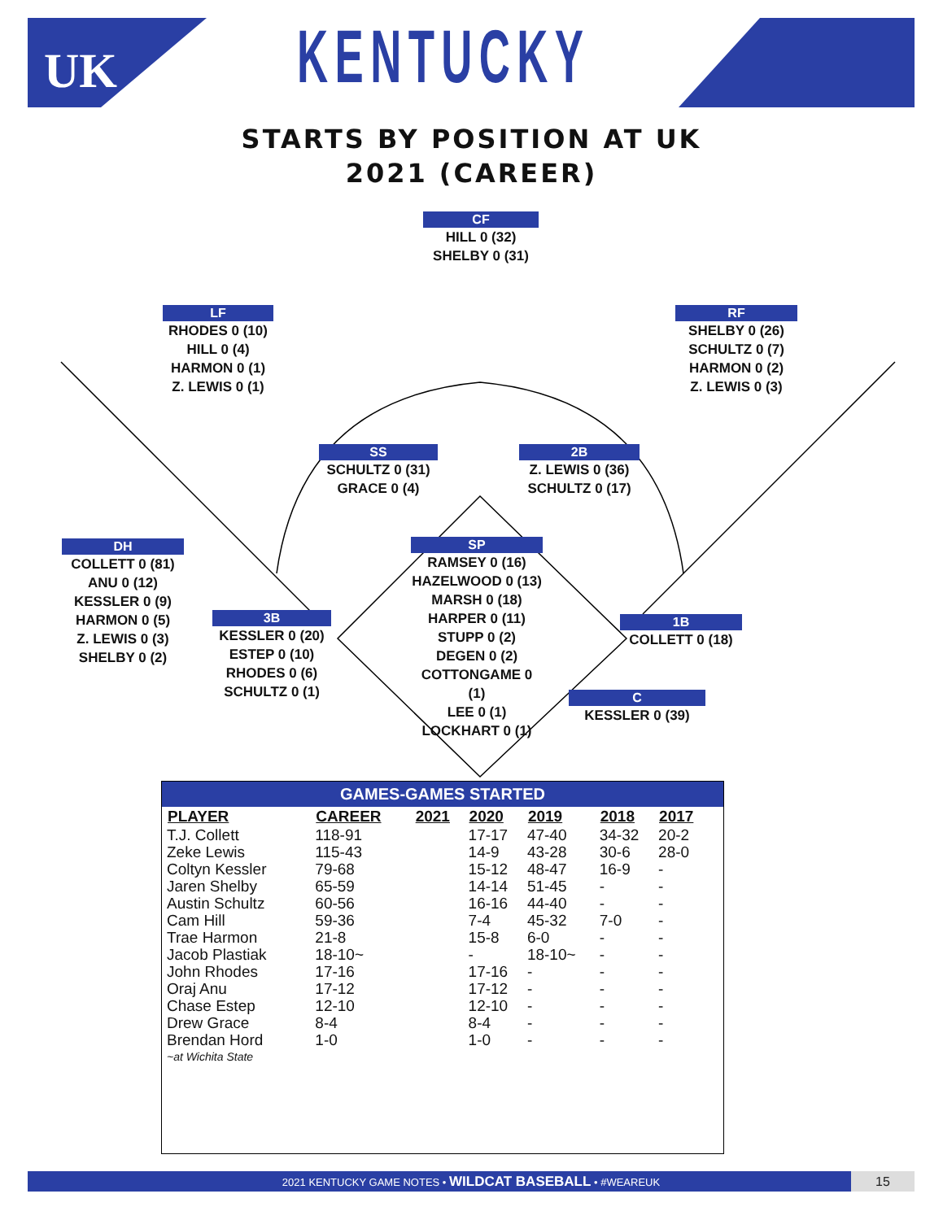UK
KENTUCKY
STARTS BY POSITION AT UK
2021 (CAREER)
CF
HILL 0 (32)
SHELBY 0 (31)
LF
RHODES 0 (10)
HILL 0 (4)
HARMON 0 (1)
Z. LEWIS 0 (1)
RF
SHELBY 0 (26)
SCHULTZ 0 (7)
HARMON 0 (2)
Z. LEWIS 0 (3)
SS
SCHULTZ 0 (31)
GRACE 0 (4)
2B
Z. LEWIS 0 (36)
SCHULTZ 0 (17)
DH
COLLETT 0 (81)
ANU 0 (12)
KESSLER 0 (9)
HARMON 0 (5)
Z. LEWIS 0 (3)
SHELBY 0 (2)
SP
RAMSEY 0 (16)
HAZELWOOD 0 (13)
MARSH 0 (18)
HARPER 0 (11)
STUPP 0 (2)
DEGEN 0 (2)
COTTONGAME 0 (1)
LEE 0 (1)
LOCKHART 0 (1)
3B
KESSLER 0 (20)
ESTEP 0 (10)
RHODES 0 (6)
SCHULTZ 0 (1)
1B
COLLETT 0 (18)
C
KESSLER 0 (39)
GAMES-GAMES STARTED
| PLAYER | CAREER | 2021 | 2020 | 2019 | 2018 | 2017 |
| --- | --- | --- | --- | --- | --- | --- |
| T.J. Collett | 118-91 | | 17-17 | 47-40 | 34-32 | 20-2 |
| Zeke Lewis | 115-43 | | 14-9 | 43-28 | 30-6 | 28-0 |
| Coltyn Kessler | 79-68 | | 15-12 | 48-47 | 16-9 | - |
| Jaren Shelby | 65-59 | | 14-14 | 51-45 | - | - |
| Austin Schultz | 60-56 | | 16-16 | 44-40 | - | - |
| Cam Hill | 59-36 | | 7-4 | 45-32 | 7-0 | - |
| Trae Harmon | 21-8 | | 15-8 | 6-0 | - | - |
| Jacob Plastiak | 18-10~ | | - | 18-10~ | - | - |
| John Rhodes | 17-16 | | 17-16 | - | - | - |
| Oraj Anu | 17-12 | | 17-12 | - | - | - |
| Chase Estep | 12-10 | | 12-10 | - | - | - |
| Drew Grace | 8-4 | | 8-4 | - | - | - |
| Brendan Hord | 1-0 | | 1-0 | - | - | - |
| ~at Wichita State | | | | | | |
2021 KENTUCKY GAME NOTES • WILDCAT BASEBALL • #WEAREUK
15